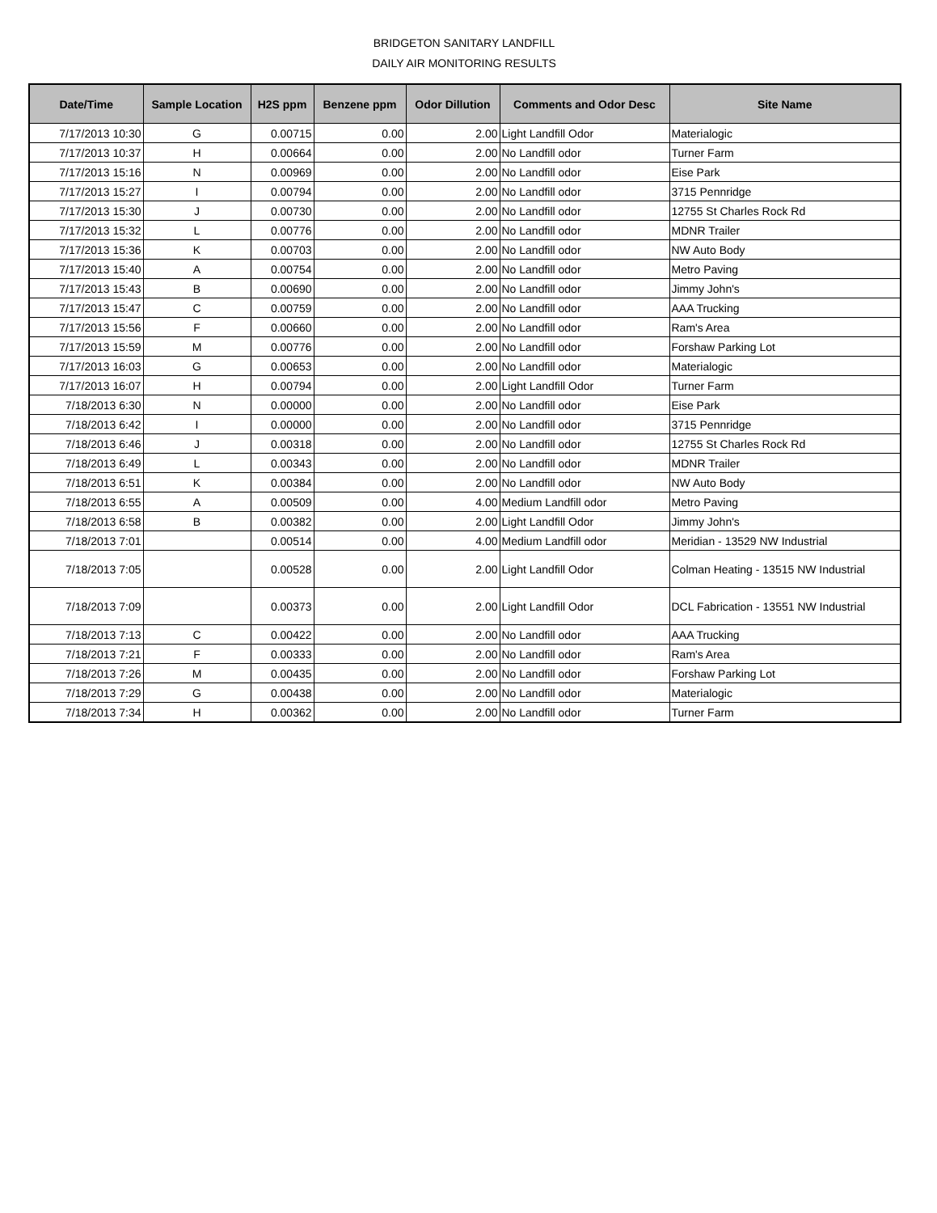BRIDGETON SANITARY LANDFILL
DAILY AIR MONITORING RESULTS
| Date/Time | Sample Location | H2S ppm | Benzene ppm | Odor Dillution | Comments and Odor Desc | Site Name |
| --- | --- | --- | --- | --- | --- | --- |
| 7/17/2013 10:30 | G | 0.00715 | 0.00 | 2.00 | Light Landfill Odor | Materialogic |
| 7/17/2013 10:37 | H | 0.00664 | 0.00 | 2.00 | No Landfill odor | Turner Farm |
| 7/17/2013 15:16 | N | 0.00969 | 0.00 | 2.00 | No Landfill odor | Eise Park |
| 7/17/2013 15:27 | I | 0.00794 | 0.00 | 2.00 | No Landfill odor | 3715 Pennridge |
| 7/17/2013 15:30 | J | 0.00730 | 0.00 | 2.00 | No Landfill odor | 12755 St Charles Rock Rd |
| 7/17/2013 15:32 | L | 0.00776 | 0.00 | 2.00 | No Landfill odor | MDNR Trailer |
| 7/17/2013 15:36 | K | 0.00703 | 0.00 | 2.00 | No Landfill odor | NW Auto Body |
| 7/17/2013 15:40 | A | 0.00754 | 0.00 | 2.00 | No Landfill odor | Metro Paving |
| 7/17/2013 15:43 | B | 0.00690 | 0.00 | 2.00 | No Landfill odor | Jimmy John's |
| 7/17/2013 15:47 | C | 0.00759 | 0.00 | 2.00 | No Landfill odor | AAA Trucking |
| 7/17/2013 15:56 | F | 0.00660 | 0.00 | 2.00 | No Landfill odor | Ram's Area |
| 7/17/2013 15:59 | M | 0.00776 | 0.00 | 2.00 | No Landfill odor | Forshaw Parking Lot |
| 7/17/2013 16:03 | G | 0.00653 | 0.00 | 2.00 | No Landfill odor | Materialogic |
| 7/17/2013 16:07 | H | 0.00794 | 0.00 | 2.00 | Light Landfill Odor | Turner Farm |
| 7/18/2013 6:30 | N | 0.00000 | 0.00 | 2.00 | No Landfill odor | Eise Park |
| 7/18/2013 6:42 | I | 0.00000 | 0.00 | 2.00 | No Landfill odor | 3715 Pennridge |
| 7/18/2013 6:46 | J | 0.00318 | 0.00 | 2.00 | No Landfill odor | 12755 St Charles Rock Rd |
| 7/18/2013 6:49 | L | 0.00343 | 0.00 | 2.00 | No Landfill odor | MDNR Trailer |
| 7/18/2013 6:51 | K | 0.00384 | 0.00 | 2.00 | No Landfill odor | NW Auto Body |
| 7/18/2013 6:55 | A | 0.00509 | 0.00 | 4.00 | Medium Landfill odor | Metro Paving |
| 7/18/2013 6:58 | B | 0.00382 | 0.00 | 2.00 | Light Landfill Odor | Jimmy John's |
| 7/18/2013 7:01 | | 0.00514 | 0.00 | 4.00 | Medium Landfill odor | Meridian - 13529 NW Industrial |
| 7/18/2013 7:05 | | 0.00528 | 0.00 | 2.00 | Light Landfill Odor | Colman Heating - 13515 NW Industrial |
| 7/18/2013 7:09 | | 0.00373 | 0.00 | 2.00 | Light Landfill Odor | DCL Fabrication - 13551 NW Industrial |
| 7/18/2013 7:13 | C | 0.00422 | 0.00 | 2.00 | No Landfill odor | AAA Trucking |
| 7/18/2013 7:21 | F | 0.00333 | 0.00 | 2.00 | No Landfill odor | Ram's Area |
| 7/18/2013 7:26 | M | 0.00435 | 0.00 | 2.00 | No Landfill odor | Forshaw Parking Lot |
| 7/18/2013 7:29 | G | 0.00438 | 0.00 | 2.00 | No Landfill odor | Materialogic |
| 7/18/2013 7:34 | H | 0.00362 | 0.00 | 2.00 | No Landfill odor | Turner Farm |